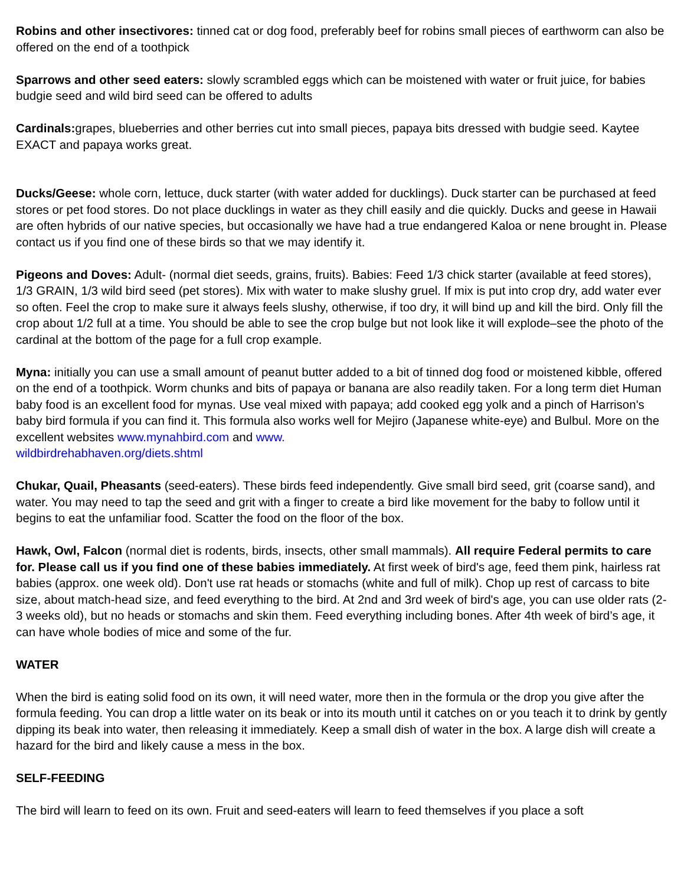Robins and other insectivores: tinned cat or dog food, preferably beef for robins small pieces of earthworm can also be offered on the end of a toothpick
Sparrows and other seed eaters: slowly scrambled eggs which can be moistened with water or fruit juice, for babies budgie seed and wild bird seed can be offered to adults
Cardinals: grapes, blueberries and other berries cut into small pieces, papaya bits dressed with budgie seed. Kaytee EXACT and papaya works great.
Ducks/Geese: whole corn, lettuce, duck starter (with water added for ducklings). Duck starter can be purchased at feed stores or pet food stores. Do not place ducklings in water as they chill easily and die quickly. Ducks and geese in Hawaii are often hybrids of our native species, but occasionally we have had a true endangered Kaloa or nene brought in. Please contact us if you find one of these birds so that we may identify it.
Pigeons and Doves: Adult- (normal diet seeds, grains, fruits). Babies: Feed 1/3 chick starter (available at feed stores), 1/3 GRAIN, 1/3 wild bird seed (pet stores). Mix with water to make slushy gruel. If mix is put into crop dry, add water ever so often. Feel the crop to make sure it always feels slushy, otherwise, if too dry, it will bind up and kill the bird. Only fill the crop about 1/2 full at a time. You should be able to see the crop bulge but not look like it will explode–see the photo of the cardinal at the bottom of the page for a full crop example.
Myna: initially you can use a small amount of peanut butter added to a bit of tinned dog food or moistened kibble, offered on the end of a toothpick. Worm chunks and bits of papaya or banana are also readily taken. For a long term diet Human baby food is an excellent food for mynas. Use veal mixed with papaya; add cooked egg yolk and a pinch of Harrison's baby bird formula if you can find it. This formula also works well for Mejiro (Japanese white-eye) and Bulbul. More on the excellent websites www.mynahbird.com and www.
wildbirdrehabhaven.org/diets.shtml
Chukar, Quail, Pheasants (seed-eaters). These birds feed independently. Give small bird seed, grit (coarse sand), and water. You may need to tap the seed and grit with a finger to create a bird like movement for the baby to follow until it begins to eat the unfamiliar food. Scatter the food on the floor of the box.
Hawk, Owl, Falcon (normal diet is rodents, birds, insects, other small mammals). All require Federal permits to care for. Please call us if you find one of these babies immediately. At first week of bird's age, feed them pink, hairless rat babies (approx. one week old). Don't use rat heads or stomachs (white and full of milk). Chop up rest of carcass to bite size, about match-head size, and feed everything to the bird. At 2nd and 3rd week of bird's age, you can use older rats (2-3 weeks old), but no heads or stomachs and skin them. Feed everything including bones. After 4th week of bird’s age, it can have whole bodies of mice and some of the fur.
WATER
When the bird is eating solid food on its own, it will need water, more then in the formula or the drop you give after the formula feeding. You can drop a little water on its beak or into its mouth until it catches on or you teach it to drink by gently dipping its beak into water, then releasing it immediately. Keep a small dish of water in the box. A large dish will create a hazard for the bird and likely cause a mess in the box.
SELF-FEEDING
The bird will learn to feed on its own. Fruit and seed-eaters will learn to feed themselves if you place a soft